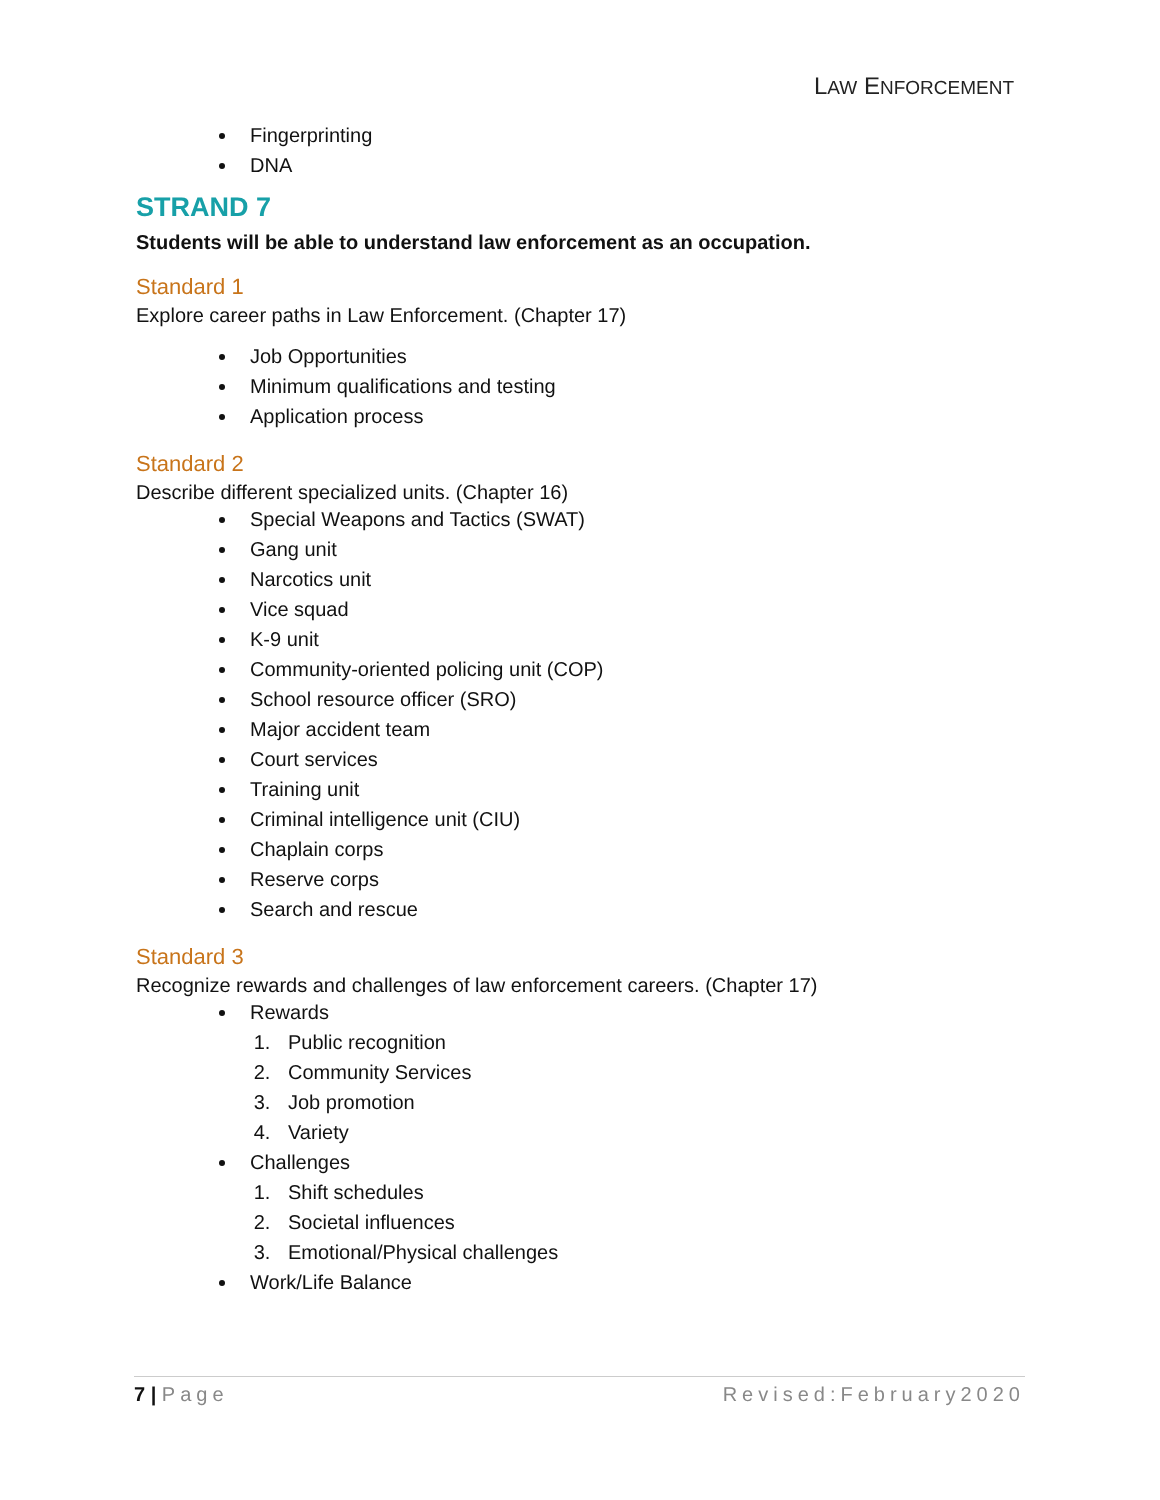LAW ENFORCEMENT
Fingerprinting
DNA
STRAND 7
Students will be able to understand law enforcement as an occupation.
Standard 1
Explore career paths in Law Enforcement. (Chapter 17)
Job Opportunities
Minimum qualifications and testing
Application process
Standard 2
Describe different specialized units. (Chapter 16)
Special Weapons and Tactics (SWAT)
Gang unit
Narcotics unit
Vice squad
K-9 unit
Community-oriented policing unit (COP)
School resource officer (SRO)
Major accident team
Court services
Training unit
Criminal intelligence unit (CIU)
Chaplain corps
Reserve corps
Search and rescue
Standard 3
Recognize rewards and challenges of law enforcement careers. (Chapter 17)
Rewards
1. Public recognition
2. Community Services
3. Job promotion
4. Variety
Challenges
1. Shift schedules
2. Societal influences
3. Emotional/Physical challenges
Work/Life Balance
7 | Page Revised:February2020